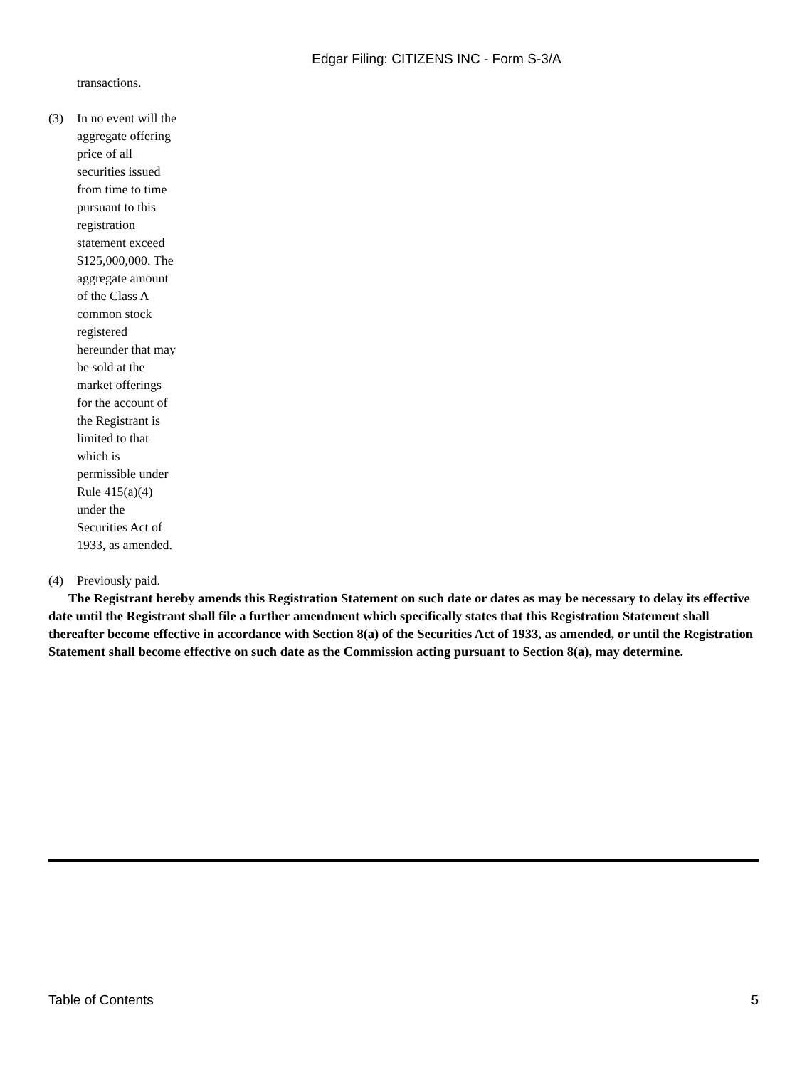Edgar Filing: CITIZENS INC - Form S-3/A
transactions.
(3) In no event will the aggregate offering price of all securities issued from time to time pursuant to this registration statement exceed $125,000,000. The aggregate amount of the Class A common stock registered hereunder that may be sold at the market offerings for the account of the Registrant is limited to that which is permissible under Rule 415(a)(4) under the Securities Act of 1933, as amended.
(4) Previously paid.
The Registrant hereby amends this Registration Statement on such date or dates as may be necessary to delay its effective date until the Registrant shall file a further amendment which specifically states that this Registration Statement shall thereafter become effective in accordance with Section 8(a) of the Securities Act of 1933, as amended, or until the Registration Statement shall become effective on such date as the Commission acting pursuant to Section 8(a), may determine.
Table of Contents 5